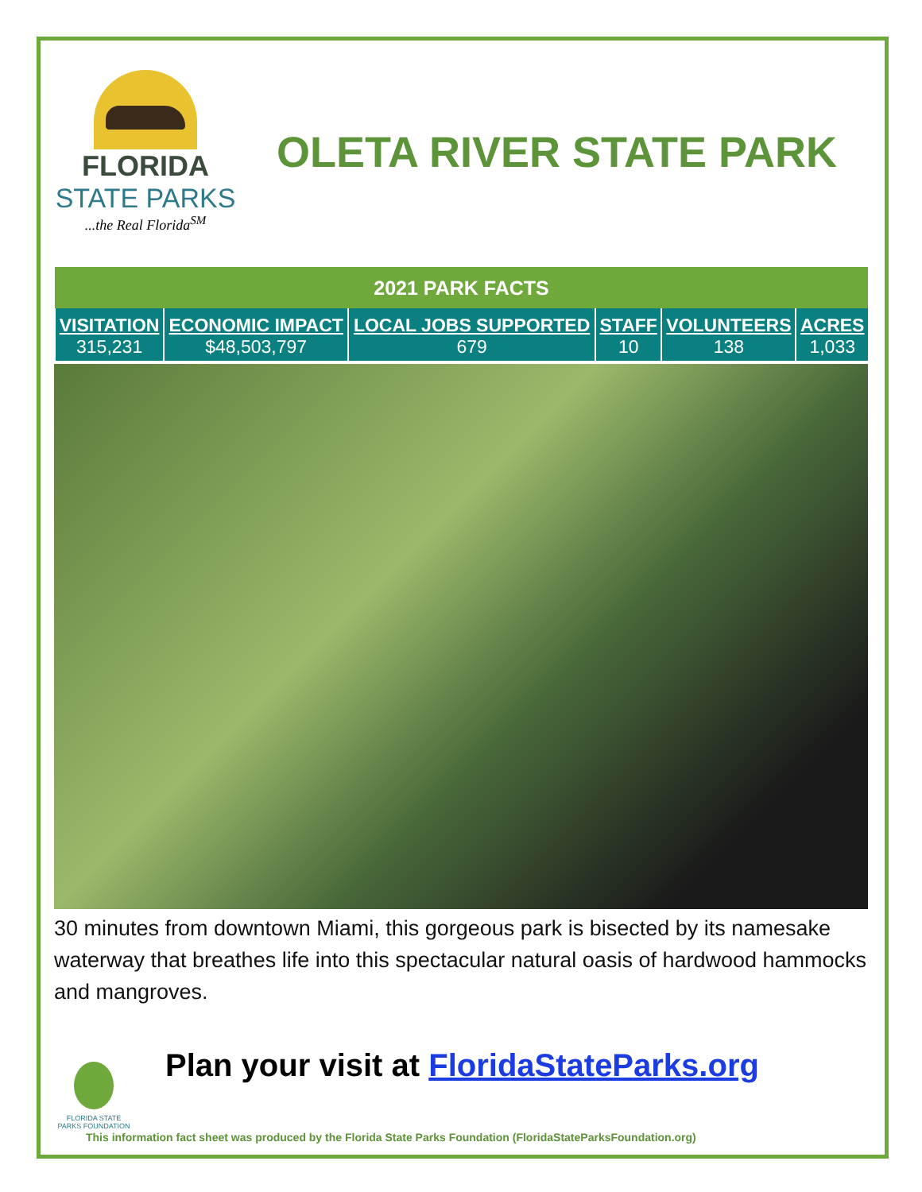FLORIDA
STATE PARKS
...the Real Florida<sup>SM</sup>
OLETA RIVER STATE PARK
| 2021 PARK FACTS | | | | | |
| --- | --- | --- | --- | --- | --- |
| VISITATION | ECONOMIC IMPACT | LOCAL JOBS SUPPORTED | STAFF | VOLUNTEERS | ACRES |
| 315,231 | $48,503,797 | 679 | 10 | 138 | 1,033 |
30 minutes from downtown Miami, this gorgeous park is bisected by its namesake waterway that breathes life into this spectacular natural oasis of hardwood hammocks and mangroves.
FLORIDA STATE PARKS FOUNDATION
Plan your visit at FloridaStateParks.org
This information fact sheet was produced by the Florida State Parks Foundation (FloridaStateParksFoundation.org)